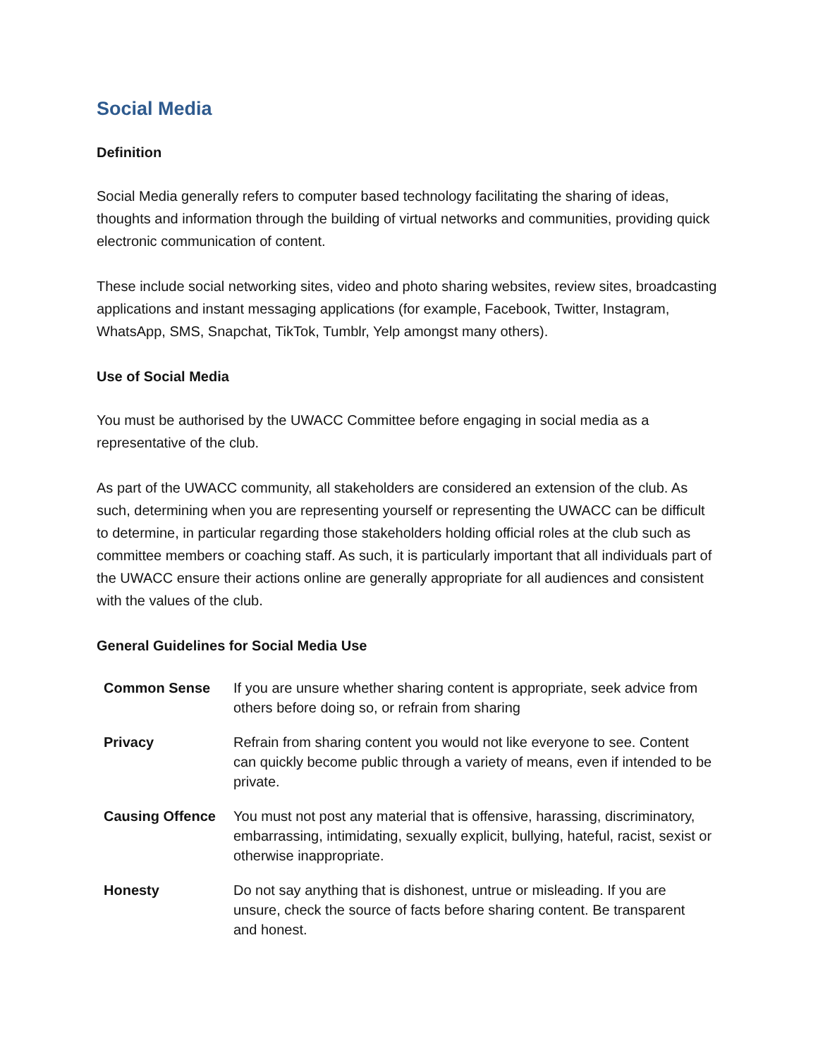Social Media
Definition
Social Media generally refers to computer based technology facilitating the sharing of ideas, thoughts and information through the building of virtual networks and communities, providing quick electronic communication of content.
These include social networking sites, video and photo sharing websites, review sites, broadcasting applications and instant messaging applications (for example, Facebook, Twitter, Instagram, WhatsApp, SMS, Snapchat, TikTok, Tumblr, Yelp amongst many others).
Use of Social Media
You must be authorised by the UWACC Committee before engaging in social media as a representative of the club.
As part of the UWACC community, all stakeholders are considered an extension of the club. As such, determining when you are representing yourself or representing the UWACC can be difficult to determine, in particular regarding those stakeholders holding official roles at the club such as committee members or coaching staff. As such, it is particularly important that all individuals part of the UWACC ensure their actions online are generally appropriate for all audiences and consistent with the values of the club.
General Guidelines for Social Media Use
| Common Sense | If you are unsure whether sharing content is appropriate, seek advice from others before doing so, or refrain from sharing |
| Privacy | Refrain from sharing content you would not like everyone to see. Content can quickly become public through a variety of means, even if intended to be private. |
| Causing Offence | You must not post any material that is offensive, harassing, discriminatory, embarrassing, intimidating, sexually explicit, bullying, hateful, racist, sexist or otherwise inappropriate. |
| Honesty | Do not say anything that is dishonest, untrue or misleading. If you are unsure, check the source of facts before sharing content. Be transparent and honest. |